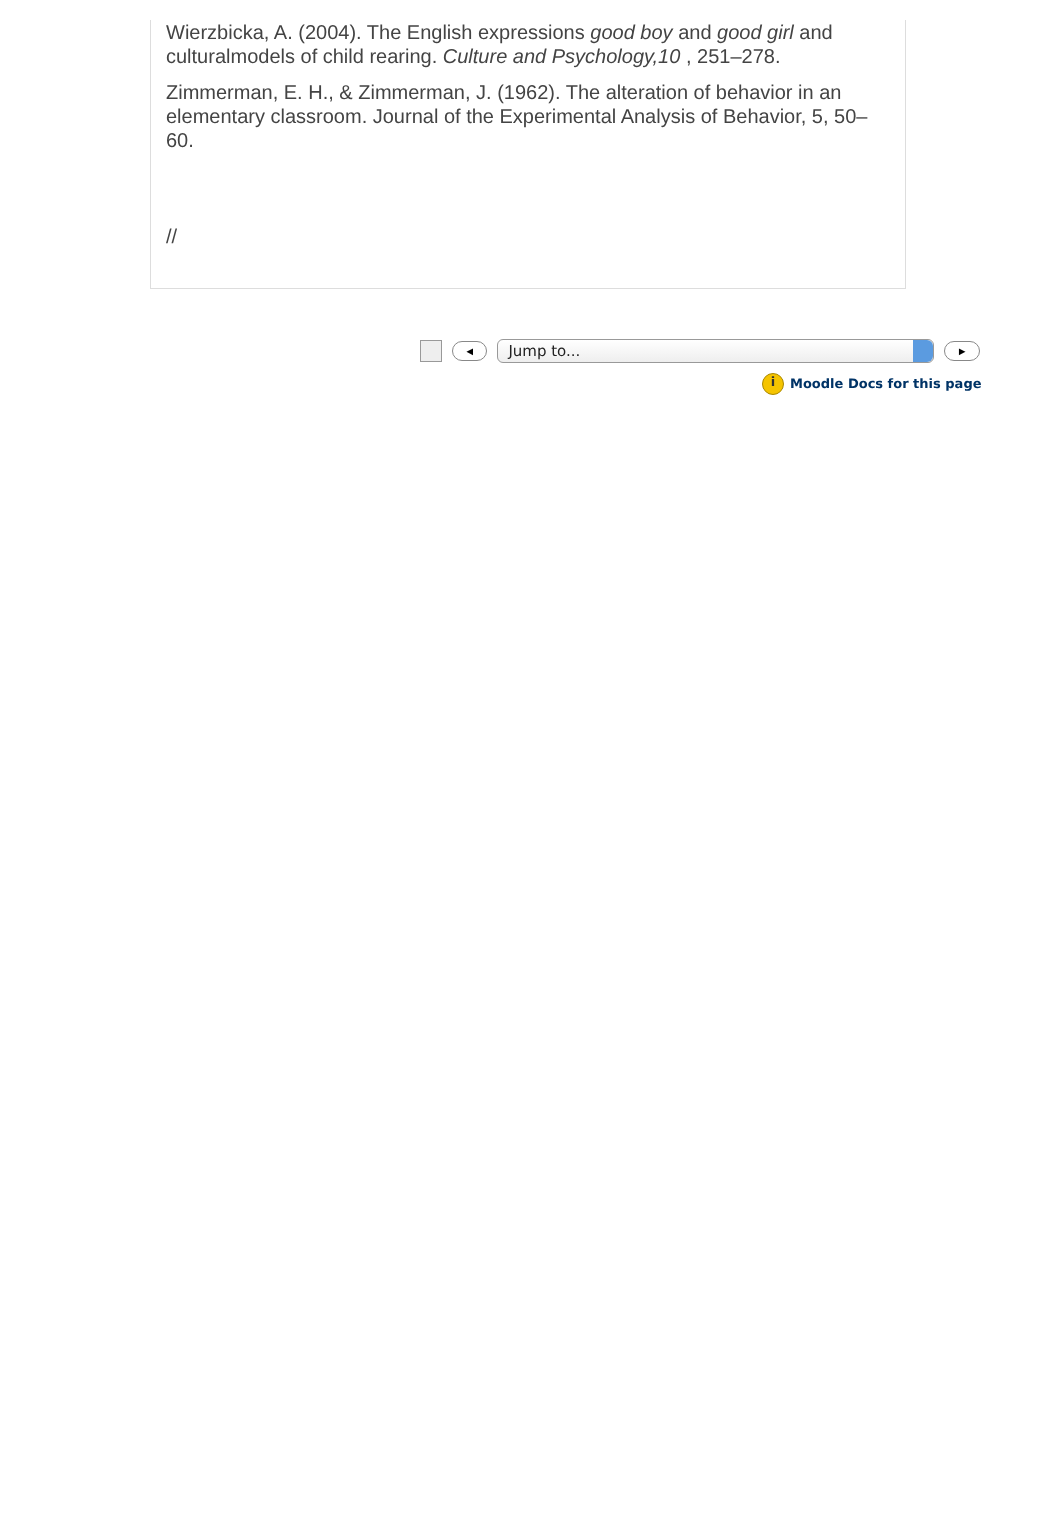Wierzbicka, A. (2004). The English expressions good boy and good girl and culturalmodels of child rearing. Culture and Psychology,10 , 251–278.
Zimmerman, E. H., & Zimmerman, J. (1962). The alteration of behavior in an elementary classroom. Journal of the Experimental Analysis of Behavior, 5, 50–60.
//
◄
Jump to...
►
i Moodle Docs for this page